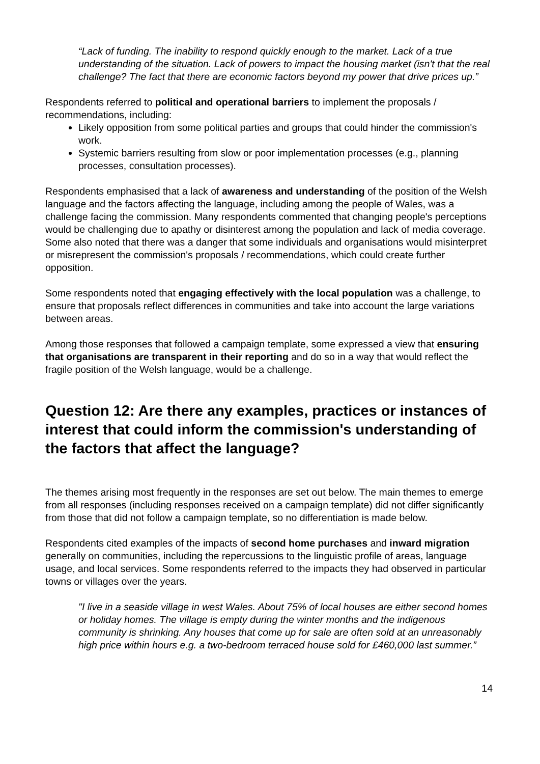“Lack of funding. The inability to respond quickly enough to the market. Lack of a true understanding of the situation. Lack of powers to impact the housing market (isn't that the real challenge? The fact that there are economic factors beyond my power that drive prices up.”
Respondents referred to political and operational barriers to implement the proposals / recommendations, including:
Likely opposition from some political parties and groups that could hinder the commission's work.
Systemic barriers resulting from slow or poor implementation processes (e.g., planning processes, consultation processes).
Respondents emphasised that a lack of awareness and understanding of the position of the Welsh language and the factors affecting the language, including among the people of Wales, was a challenge facing the commission. Many respondents commented that changing people's perceptions would be challenging due to apathy or disinterest among the population and lack of media coverage. Some also noted that there was a danger that some individuals and organisations would misinterpret or misrepresent the commission's proposals / recommendations, which could create further opposition.
Some respondents noted that engaging effectively with the local population was a challenge, to ensure that proposals reflect differences in communities and take into account the large variations between areas.
Among those responses that followed a campaign template, some expressed a view that ensuring that organisations are transparent in their reporting and do so in a way that would reflect the fragile position of the Welsh language, would be a challenge.
Question 12: Are there any examples, practices or instances of interest that could inform the commission's understanding of the factors that affect the language?
The themes arising most frequently in the responses are set out below. The main themes to emerge from all responses (including responses received on a campaign template) did not differ significantly from those that did not follow a campaign template, so no differentiation is made below.
Respondents cited examples of the impacts of second home purchases and inward migration generally on communities, including the repercussions to the linguistic profile of areas, language usage, and local services. Some respondents referred to the impacts they had observed in particular towns or villages over the years.
"I live in a seaside village in west Wales. About 75% of local houses are either second homes or holiday homes. The village is empty during the winter months and the indigenous community is shrinking. Any houses that come up for sale are often sold at an unreasonably high price within hours e.g. a two-bedroom terraced house sold for £460,000 last summer.”
14